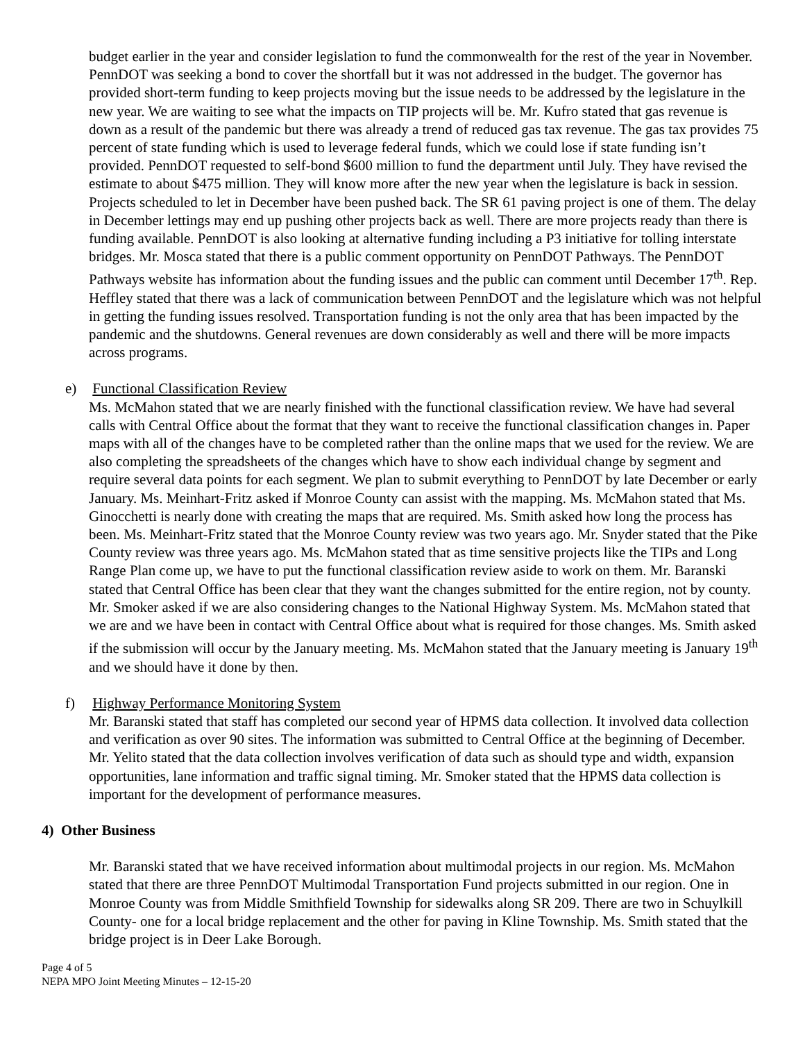budget earlier in the year and consider legislation to fund the commonwealth for the rest of the year in November. PennDOT was seeking a bond to cover the shortfall but it was not addressed in the budget. The governor has provided short-term funding to keep projects moving but the issue needs to be addressed by the legislature in the new year. We are waiting to see what the impacts on TIP projects will be. Mr. Kufro stated that gas revenue is down as a result of the pandemic but there was already a trend of reduced gas tax revenue. The gas tax provides 75 percent of state funding which is used to leverage federal funds, which we could lose if state funding isn’t provided. PennDOT requested to self-bond $600 million to fund the department until July. They have revised the estimate to about $475 million. They will know more after the new year when the legislature is back in session. Projects scheduled to let in December have been pushed back. The SR 61 paving project is one of them. The delay in December lettings may end up pushing other projects back as well. There are more projects ready than there is funding available. PennDOT is also looking at alternative funding including a P3 initiative for tolling interstate bridges. Mr. Mosca stated that there is a public comment opportunity on PennDOT Pathways. The PennDOT Pathways website has information about the funding issues and the public can comment until December 17<sup>th</sup>. Rep. Heffley stated that there was a lack of communication between PennDOT and the legislature which was not helpful in getting the funding issues resolved. Transportation funding is not the only area that has been impacted by the pandemic and the shutdowns. General revenues are down considerably as well and there will be more impacts across programs.
e) Functional Classification Review
Ms. McMahon stated that we are nearly finished with the functional classification review. We have had several calls with Central Office about the format that they want to receive the functional classification changes in. Paper maps with all of the changes have to be completed rather than the online maps that we used for the review. We are also completing the spreadsheets of the changes which have to show each individual change by segment and require several data points for each segment. We plan to submit everything to PennDOT by late December or early January. Ms. Meinhart-Fritz asked if Monroe County can assist with the mapping. Ms. McMahon stated that Ms. Ginocchetti is nearly done with creating the maps that are required. Ms. Smith asked how long the process has been. Ms. Meinhart-Fritz stated that the Monroe County review was two years ago. Mr. Snyder stated that the Pike County review was three years ago. Ms. McMahon stated that as time sensitive projects like the TIPs and Long Range Plan come up, we have to put the functional classification review aside to work on them. Mr. Baranski stated that Central Office has been clear that they want the changes submitted for the entire region, not by county. Mr. Smoker asked if we are also considering changes to the National Highway System. Ms. McMahon stated that we are and we have been in contact with Central Office about what is required for those changes. Ms. Smith asked if the submission will occur by the January meeting. Ms. McMahon stated that the January meeting is January 19<sup>th</sup> and we should have it done by then.
f) Highway Performance Monitoring System
Mr. Baranski stated that staff has completed our second year of HPMS data collection. It involved data collection and verification as over 90 sites. The information was submitted to Central Office at the beginning of December. Mr. Yelito stated that the data collection involves verification of data such as should type and width, expansion opportunities, lane information and traffic signal timing. Mr. Smoker stated that the HPMS data collection is important for the development of performance measures.
4) Other Business
Mr. Baranski stated that we have received information about multimodal projects in our region. Ms. McMahon stated that there are three PennDOT Multimodal Transportation Fund projects submitted in our region. One in Monroe County was from Middle Smithfield Township for sidewalks along SR 209. There are two in Schuylkill County- one for a local bridge replacement and the other for paving in Kline Township. Ms. Smith stated that the bridge project is in Deer Lake Borough.
Page 4 of 5
NEPA MPO Joint Meeting Minutes – 12-15-20